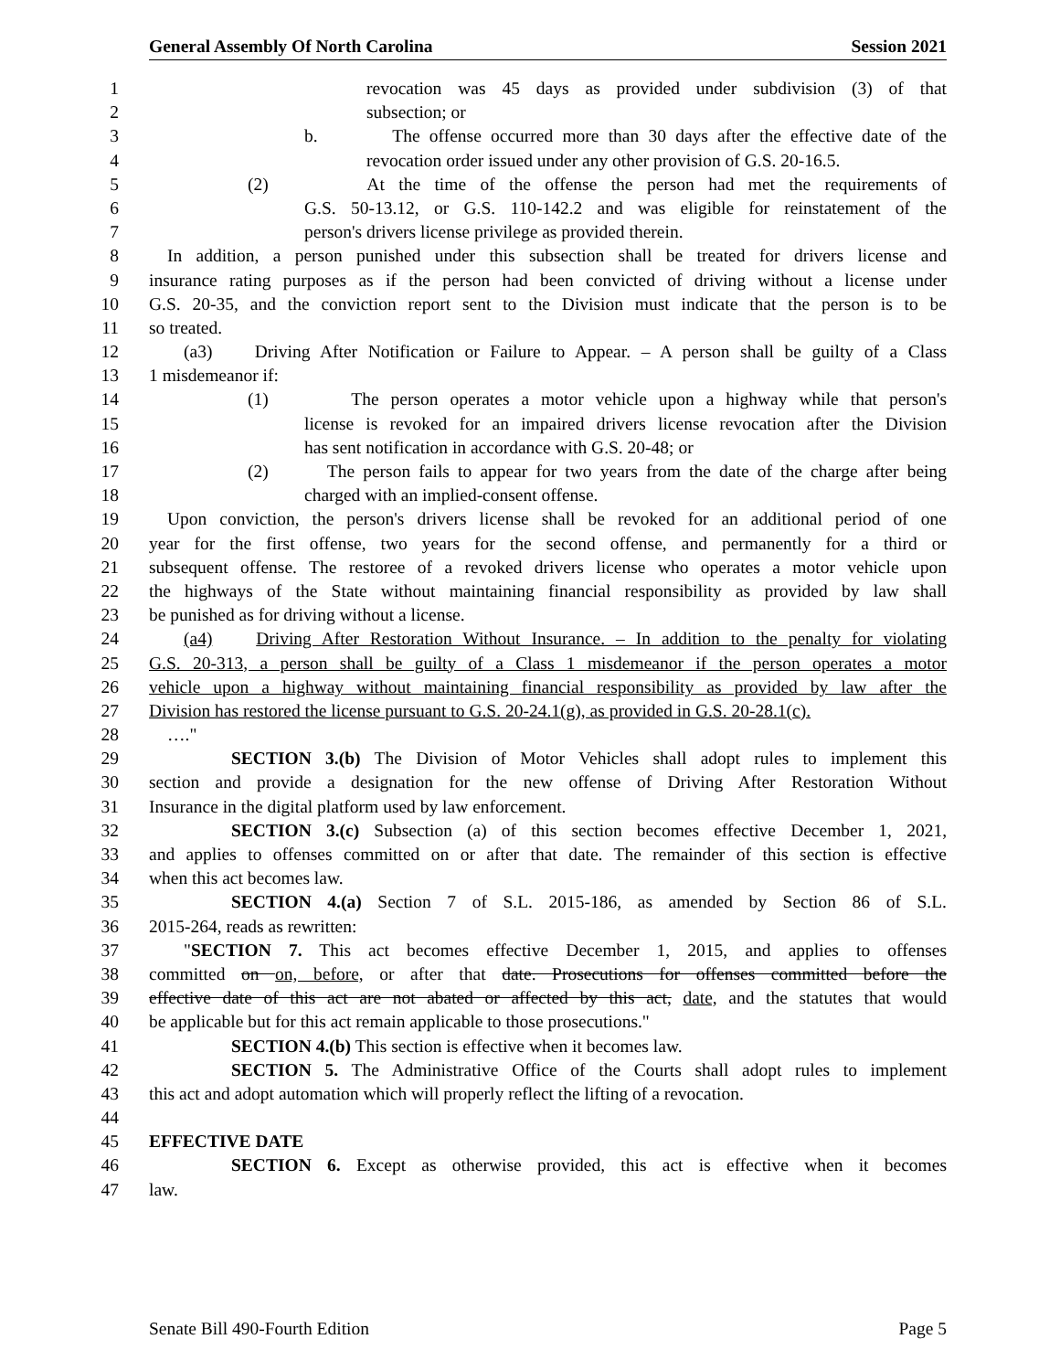General Assembly Of North Carolina Session 2021
1 revocation was 45 days as provided under subdivision (3) of that
2 subsection; or
3 b. The offense occurred more than 30 days after the effective date of the
4 revocation order issued under any other provision of G.S. 20-16.5.
5 (2) At the time of the offense the person had met the requirements of
6 G.S. 50-13.12, or G.S. 110-142.2 and was eligible for reinstatement of the
7 person's drivers license privilege as provided therein.
8 In addition, a person punished under this subsection shall be treated for drivers license and
9 insurance rating purposes as if the person had been convicted of driving without a license under
10 G.S. 20-35, and the conviction report sent to the Division must indicate that the person is to be
11 so treated.
12 (a3) Driving After Notification or Failure to Appear. – A person shall be guilty of a Class
13 1 misdemeanor if:
14 (1) The person operates a motor vehicle upon a highway while that person's
15 license is revoked for an impaired drivers license revocation after the Division
16 has sent notification in accordance with G.S. 20-48; or
17 (2) The person fails to appear for two years from the date of the charge after being
18 charged with an implied-consent offense.
19 Upon conviction, the person's drivers license shall be revoked for an additional period of one
20 year for the first offense, two years for the second offense, and permanently for a third or
21 subsequent offense. The restoree of a revoked drivers license who operates a motor vehicle upon
22 the highways of the State without maintaining financial responsibility as provided by law shall
23 be punished as for driving without a license.
24 (a4) Driving After Restoration Without Insurance. – In addition to the penalty for violating
25 G.S. 20-313, a person shall be guilty of a Class 1 misdemeanor if the person operates a motor
26 vehicle upon a highway without maintaining financial responsibility as provided by law after the
27 Division has restored the license pursuant to G.S. 20-24.1(g), as provided in G.S. 20-28.1(c).
28 …."
29 SECTION 3.(b) The Division of Motor Vehicles shall adopt rules to implement this
30 section and provide a designation for the new offense of Driving After Restoration Without
31 Insurance in the digital platform used by law enforcement.
32 SECTION 3.(c) Subsection (a) of this section becomes effective December 1, 2021,
33 and applies to offenses committed on or after that date. The remainder of this section is effective
34 when this act becomes law.
35 SECTION 4.(a) Section 7 of S.L. 2015-186, as amended by Section 86 of S.L.
36 2015-264, reads as rewritten:
37 "SECTION 7. This act becomes effective December 1, 2015, and applies to offenses
38 committed on on, before, or after that date. Prosecutions for offenses committed before the
39 effective date of this act are not abated or affected by this act, date, and the statutes that would
40 be applicable but for this act remain applicable to those prosecutions."
41 SECTION 4.(b) This section is effective when it becomes law.
42 SECTION 5. The Administrative Office of the Courts shall adopt rules to implement
43 this act and adopt automation which will properly reflect the lifting of a revocation.
44
45 EFFECTIVE DATE
46 SECTION 6. Except as otherwise provided, this act is effective when it becomes
47 law.
Senate Bill 490-Fourth Edition Page 5